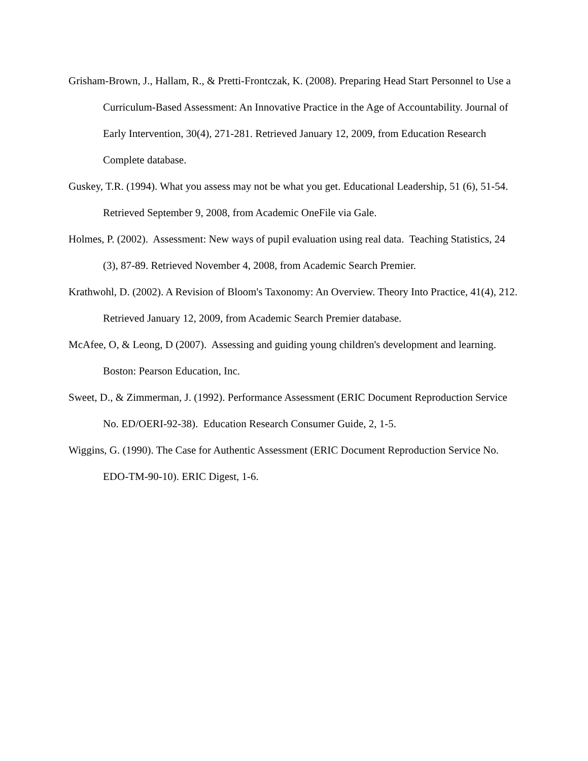Grisham-Brown, J., Hallam, R., & Pretti-Frontczak, K. (2008). Preparing Head Start Personnel to Use a Curriculum-Based Assessment: An Innovative Practice in the Age of Accountability. Journal of Early Intervention, 30(4), 271-281. Retrieved January 12, 2009, from Education Research Complete database.
Guskey, T.R. (1994). What you assess may not be what you get. Educational Leadership, 51 (6), 51-54. Retrieved September 9, 2008, from Academic OneFile via Gale.
Holmes, P. (2002). Assessment: New ways of pupil evaluation using real data. Teaching Statistics, 24 (3), 87-89. Retrieved November 4, 2008, from Academic Search Premier.
Krathwohl, D. (2002). A Revision of Bloom's Taxonomy: An Overview. Theory Into Practice, 41(4), 212. Retrieved January 12, 2009, from Academic Search Premier database.
McAfee, O, & Leong, D (2007). Assessing and guiding young children's development and learning. Boston: Pearson Education, Inc.
Sweet, D., & Zimmerman, J. (1992). Performance Assessment (ERIC Document Reproduction Service No. ED/OERI-92-38). Education Research Consumer Guide, 2, 1-5.
Wiggins, G. (1990). The Case for Authentic Assessment (ERIC Document Reproduction Service No. EDO-TM-90-10). ERIC Digest, 1-6.